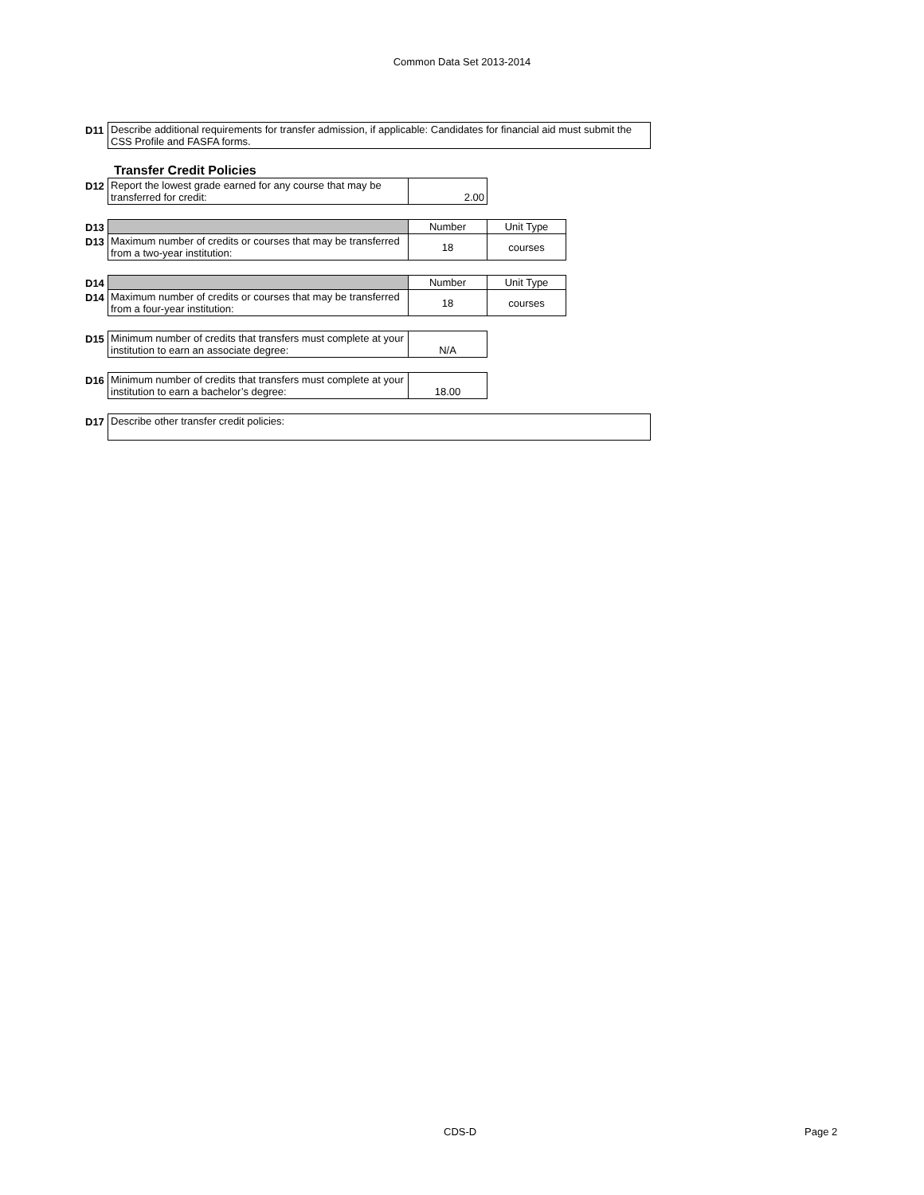Common Data Set 2013-2014
| D11 | Describe additional requirements for transfer admission, if applicable: Candidates for financial aid must submit the CSS Profile and FASFA forms. |
Transfer Credit Policies
| D12 | Report the lowest grade earned for any course that may be transferred for credit: | 2.00 |
| D13 | | Number | Unit Type |
| D13 | Maximum number of credits or courses that may be transferred from a two-year institution: | 18 | courses |
| D14 | | Number | Unit Type |
| D14 | Maximum number of credits or courses that may be transferred from a four-year institution: | 18 | courses |
| D15 | Minimum number of credits that transfers must complete at your institution to earn an associate degree: | N/A |
| D16 | Minimum number of credits that transfers must complete at your institution to earn a bachelor’s degree: | 18.00 |
| D17 | Describe other transfer credit policies: |
CDS-D Page 2